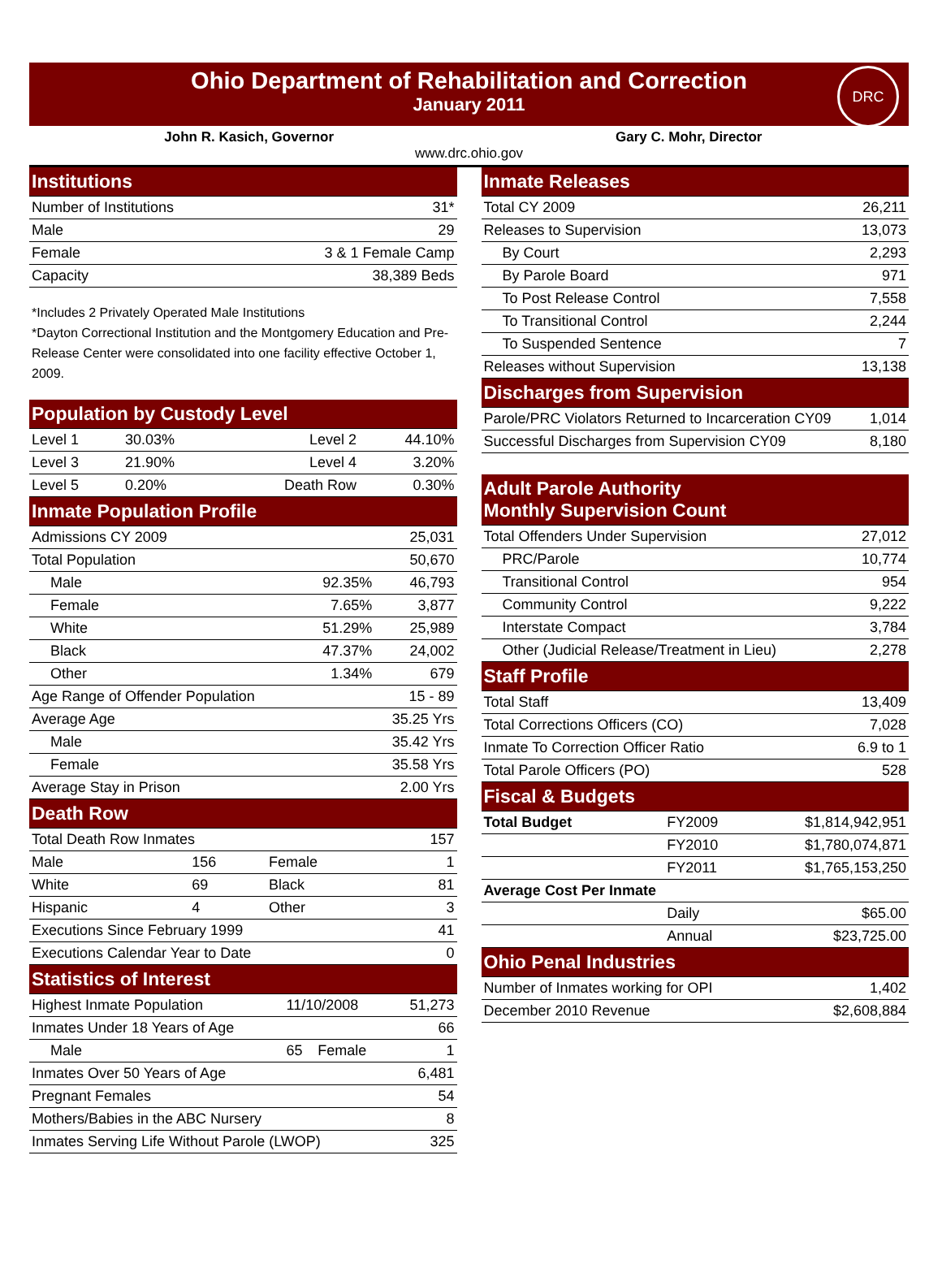Ohio Department of Rehabilitation and Correction
January 2011
DRC
John R. Kasich, Governor Gary C. Mohr, Director
www.drc.ohio.gov
| Institutions | |
| Number of Institutions | 31* |
| Male | 29 |
| Female | 3 & 1 Female Camp |
| Capacity | 38,389 Beds |
*Includes 2 Privately Operated Male Institutions
*Dayton Correctional Institution and the Montgomery Education and Pre-Release Center were consolidated into one facility effective October 1, 2009.
| Population by Custody Level | | | |
| Level 1 | 30.03% | Level 2 | 44.10% |
| Level 3 | 21.90% | Level 4 | 3.20% |
| Level 5 | 0.20% | Death Row | 0.30% |
| Inmate Population Profile | | |
| Admissions CY 2009 | | 25,031 |
| Total Population | | 50,670 |
| Male | 92.35% | 46,793 |
| Female | 7.65% | 3,877 |
| White | 51.29% | 25,989 |
| Black | 47.37% | 24,002 |
| Other | 1.34% | 679 |
| Age Range of Offender Population | | 15 - 89 |
| Average Age | | 35.25 Yrs |
| Male | | 35.42 Yrs |
| Female | | 35.58 Yrs |
| Average Stay in Prison | | 2.00 Yrs |
| Death Row | | | |
| Total Death Row Inmates | | | 157 |
| Male | 156 | Female | 1 |
| White | 69 | Black | 81 |
| Hispanic | 4 | Other | 3 |
| Executions Since February 1999 | | | 41 |
| Executions Calendar Year to Date | | | 0 |
| Statistics of Interest | | | |
| Highest Inmate Population | 11/10/2008 | | 51,273 |
| Inmates Under 18 Years of Age | | | 66 |
| Male | 65 | Female | 1 |
| Inmates Over 50 Years of Age | | | 6,481 |
| Pregnant Females | | | 54 |
| Mothers/Babies in the ABC Nursery | | | 8 |
| Inmates Serving Life Without Parole (LWOP) | | | 325 |
| Inmate Releases | |
| Total CY 2009 | 26,211 |
| Releases to Supervision | 13,073 |
| By Court | 2,293 |
| By Parole Board | 971 |
| To Post Release Control | 7,558 |
| To Transitional Control | 2,244 |
| To Suspended Sentence | 7 |
| Releases without Supervision | 13,138 |
| Discharges from Supervision | |
| Parole/PRC Violators Returned to Incarceration CY09 | 1,014 |
| Successful Discharges from Supervision CY09 | 8,180 |
| Adult Parole Authority Monthly Supervision Count | |
| Total Offenders Under Supervision | 27,012 |
| PRC/Parole | 10,774 |
| Transitional Control | 954 |
| Community Control | 9,222 |
| Interstate Compact | 3,784 |
| Other (Judicial Release/Treatment in Lieu) | 2,278 |
| Staff Profile | |
| Total Staff | 13,409 |
| Total Corrections Officers (CO) | 7,028 |
| Inmate To Correction Officer Ratio | 6.9 to 1 |
| Total Parole Officers (PO) | 528 |
| Fiscal & Budgets | | |
| Total Budget | FY2009 | $1,814,942,951 |
| | FY2010 | $1,780,074,871 |
| | FY2011 | $1,765,153,250 |
| Average Cost Per Inmate | | |
| | Daily | $65.00 |
| | Annual | $23,725.00 |
| Ohio Penal Industries | | |
| Number of Inmates working for OPI | | 1,402 |
| December 2010 Revenue | | $2,608,884 |